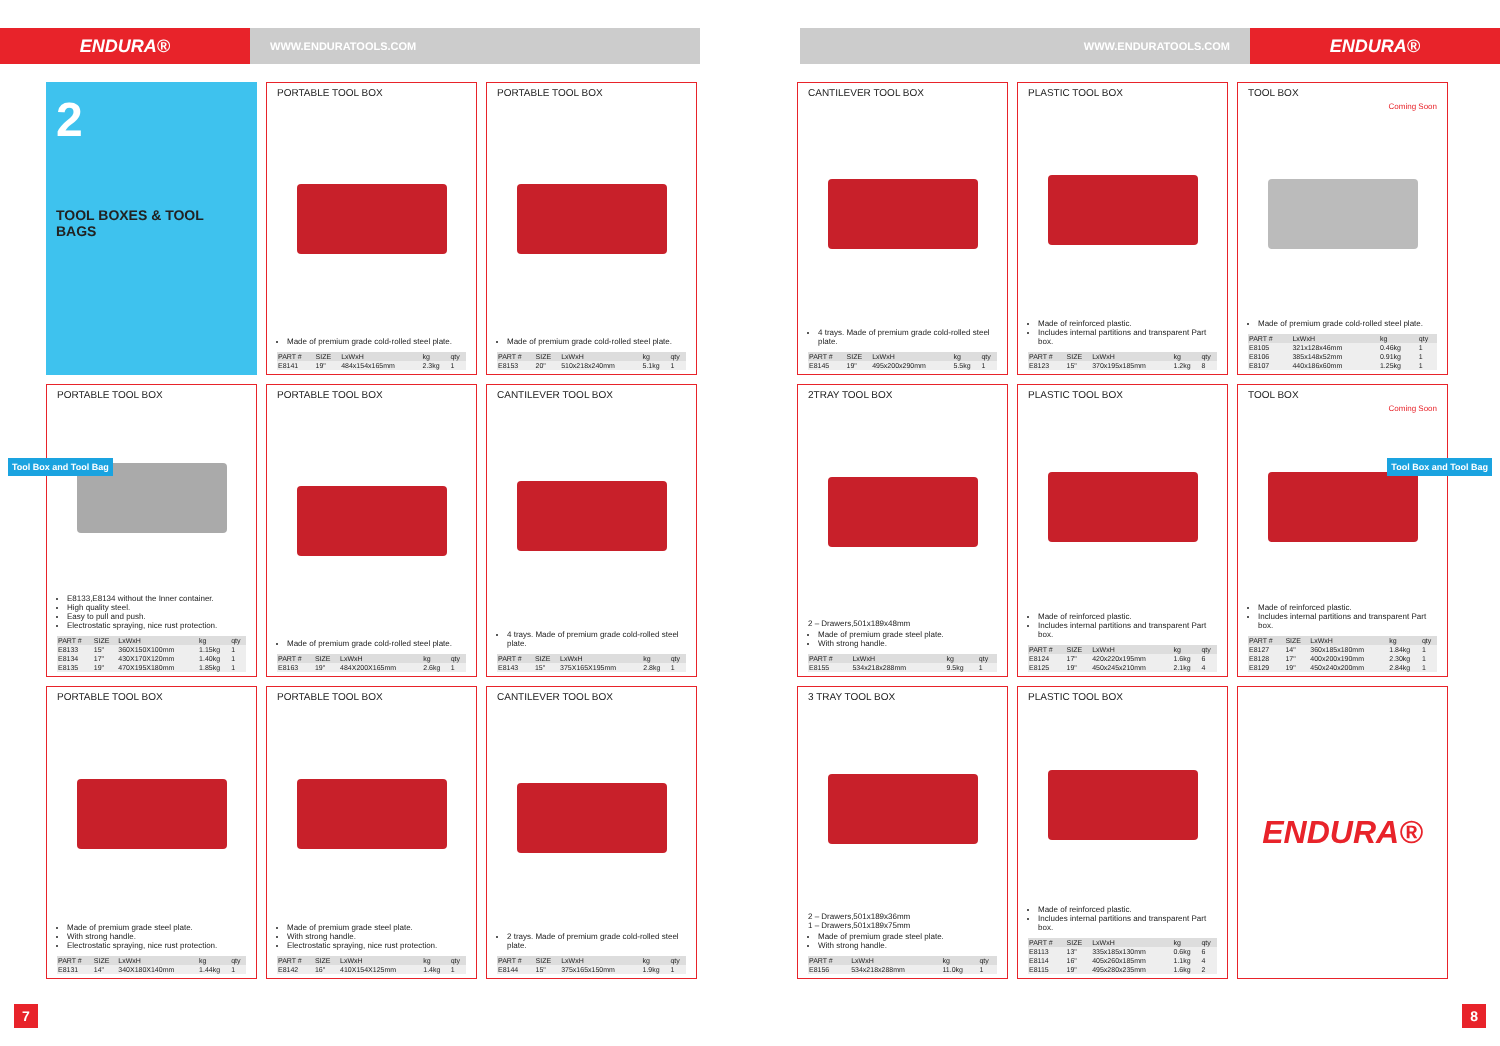ENDURA®
WWW.ENDURATOOLS.COM
WWW.ENDURATOOLS.COM
ENDURA®
2
TOOL BOXES & TOOL BAGS
PORTABLE TOOL BOX
Made of premium grade cold-rolled steel plate.
| PART # | SIZE | LxWxH | kg | qty |
| --- | --- | --- | --- | --- |
| E8141 | 19" | 484x154x165mm | 2.3kg | 1 |
PORTABLE TOOL BOX
Made of premium grade cold-rolled steel plate.
| PART # | SIZE | LxWxH | kg | qty |
| --- | --- | --- | --- | --- |
| E8153 | 20" | 510x218x240mm | 5.1kg | 1 |
PORTABLE TOOL BOX
E8133,E8134 without the Inner container.
High quality steel.
Easy to pull and push.
Electrostatic spraying, nice rust protection.
| PART # | SIZE | LxWxH | kg | qty |
| --- | --- | --- | --- | --- |
| E8133 | 15" | 360X150X100mm | 1.15kg | 1 |
| E8134 | 17" | 430X170X120mm | 1.40kg | 1 |
| E8135 | 19" | 470X195X180mm | 1.85kg | 1 |
PORTABLE TOOL BOX
Made of premium grade cold-rolled steel plate.
| PART # | SIZE | LxWxH | kg | qty |
| --- | --- | --- | --- | --- |
| E8163 | 19" | 484X200X165mm | 2.6kg | 1 |
CANTILEVER TOOL BOX
4 trays. Made of premium grade cold-rolled steel plate.
| PART # | SIZE | LxWxH | kg | qty |
| --- | --- | --- | --- | --- |
| E8143 | 15" | 375X165X195mm | 2.8kg | 1 |
PORTABLE TOOL BOX
Made of premium grade steel plate.
With strong handle.
Electrostatic spraying, nice rust protection.
| PART # | SIZE | LxWxH | kg | qty |
| --- | --- | --- | --- | --- |
| E8131 | 14" | 340X180X140mm | 1.44kg | 1 |
PORTABLE TOOL BOX
Made of premium grade steel plate.
With strong handle.
Electrostatic spraying, nice rust protection.
| PART # | SIZE | LxWxH | kg | qty |
| --- | --- | --- | --- | --- |
| E8142 | 16" | 410X154X125mm | 1.4kg | 1 |
CANTILEVER TOOL BOX
2 trays. Made of premium grade cold-rolled steel plate.
| PART # | SIZE | LxWxH | kg | qty |
| --- | --- | --- | --- | --- |
| E8144 | 15" | 375x165x150mm | 1.9kg | 1 |
CANTILEVER TOOL BOX
4 trays. Made of premium grade cold-rolled steel plate.
| PART # | SIZE | LxWxH | kg | qty |
| --- | --- | --- | --- | --- |
| E8145 | 19" | 495x200x290mm | 5.5kg | 1 |
PLASTIC TOOL BOX
Made of reinforced plastic.
Includes internal partitions and transparent Part box.
| PART # | SIZE | LxWxH | kg | qty |
| --- | --- | --- | --- | --- |
| E8123 | 15" | 370x195x185mm | 1.2kg | 8 |
TOOL BOX
Coming Soon
Made of premium grade cold-rolled steel plate.
| PART # | LxWxH | kg | qty |
| --- | --- | --- | --- |
| E8105 | 321x128x46mm | 0.46kg | 1 |
| E8106 | 385x148x52mm | 0.91kg | 1 |
| E8107 | 440x186x60mm | 1.25kg | 1 |
2TRAY TOOL BOX
2 – Drawers,501x189x48mm
Made of premium grade steel plate.
With strong handle.
| PART # | LxWxH | kg | qty |
| --- | --- | --- | --- |
| E8155 | 534x218x288mm | 9.5kg | 1 |
PLASTIC TOOL BOX
Made of reinforced plastic.
Includes internal partitions and transparent Part box.
| PART # | SIZE | LxWxH | kg | qty |
| --- | --- | --- | --- | --- |
| E8124 | 17" | 420x220x195mm | 1.6kg | 6 |
| E8125 | 19" | 450x245x210mm | 2.1kg | 4 |
TOOL BOX
Coming Soon
Made of reinforced plastic.
Includes internal partitions and transparent Part box.
| PART # | SIZE | LxWxH | kg | qty |
| --- | --- | --- | --- | --- |
| E8127 | 14" | 360x185x180mm | 1.84kg | 1 |
| E8128 | 17" | 400x200x190mm | 2.30kg | 1 |
| E8129 | 19" | 450x240x200mm | 2.84kg | 1 |
3 TRAY TOOL BOX
2 – Drawers,501x189x36mm
1 – Drawers,501x189x75mm
Made of premium grade steel plate.
With strong handle.
| PART # | LxWxH | kg | qty |
| --- | --- | --- | --- |
| E8156 | 534x218x288mm | 11.0kg | 1 |
PLASTIC TOOL BOX
Made of reinforced plastic.
Includes internal partitions and transparent Part box.
| PART # | SIZE | LxWxH | kg | qty |
| --- | --- | --- | --- | --- |
| E8113 | 13" | 335x185x130mm | 0.6kg | 6 |
| E8114 | 16" | 405x260x185mm | 1.1kg | 4 |
| E8115 | 19" | 495x280x235mm | 1.6kg | 2 |
ENDURA®
Tool Box and Tool Bag Tool Box and Tool Bag
7 8